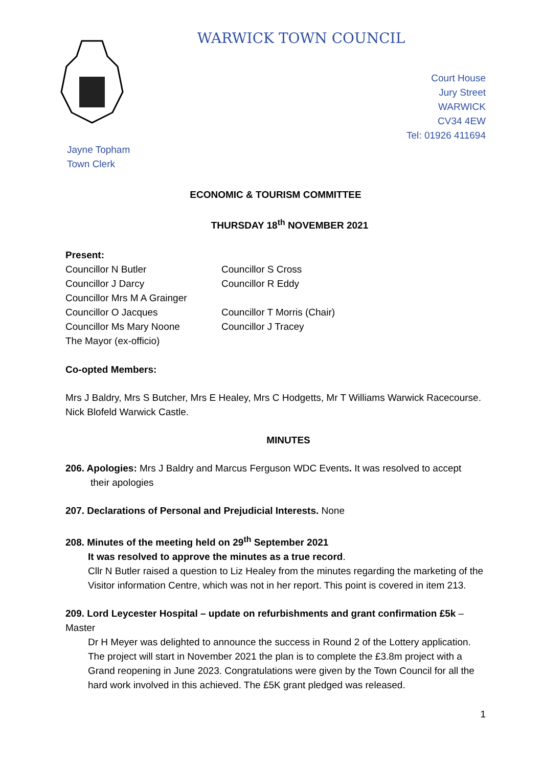WARWICK TOWN COUNCIL
Court House
Jury Street
WARWICK
CV34 4EW
Tel: 01926 411694
Jayne Topham
Town Clerk
ECONOMIC & TOURISM COMMITTEE
THURSDAY 18<sup>th</sup> NOVEMBER 2021
Present:
Councillor N Butler
Councillor J Darcy
Councillor Mrs M A Grainger
Councillor O Jacques
Councillor Ms Mary Noone
The Mayor (ex-officio)
Councillor S Cross
Councillor R Eddy
Councillor T Morris (Chair)
Councillor J Tracey
Co-opted Members:
Mrs J Baldry, Mrs S Butcher, Mrs E Healey, Mrs C Hodgetts, Mr T Williams Warwick Racecourse. Nick Blofeld Warwick Castle.
MINUTES
206. Apologies: Mrs J Baldry and Marcus Ferguson WDC Events. It was resolved to accept
their apologies
207. Declarations of Personal and Prejudicial Interests. None
208. Minutes of the meeting held on 29<sup>th</sup> September 2021
It was resolved to approve the minutes as a true record.
Cllr N Butler raised a question to Liz Healey from the minutes regarding the marketing of the Visitor information Centre, which was not in her report. This point is covered in item 213.
209. Lord Leycester Hospital – update on refurbishments and grant confirmation £5k – Master
Dr H Meyer was delighted to announce the success in Round 2 of the Lottery application. The project will start in November 2021 the plan is to complete the £3.8m project with a Grand reopening in June 2023. Congratulations were given by the Town Council for all the hard work involved in this achieved. The £5K grant pledged was released.
1